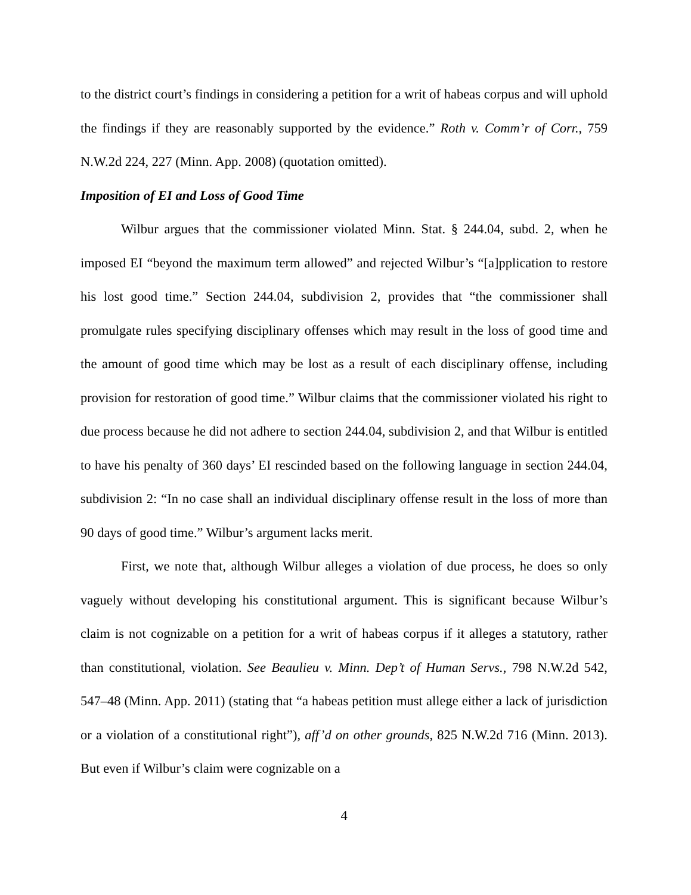to the district court’s findings in considering a petition for a writ of habeas corpus and will uphold the findings if they are reasonably supported by the evidence.” Roth v. Comm’r of Corr., 759 N.W.2d 224, 227 (Minn. App. 2008) (quotation omitted).
Imposition of EI and Loss of Good Time
Wilbur argues that the commissioner violated Minn. Stat. § 244.04, subd. 2, when he imposed EI “beyond the maximum term allowed” and rejected Wilbur’s “[a]pplication to restore his lost good time.” Section 244.04, subdivision 2, provides that “the commissioner shall promulgate rules specifying disciplinary offenses which may result in the loss of good time and the amount of good time which may be lost as a result of each disciplinary offense, including provision for restoration of good time.” Wilbur claims that the commissioner violated his right to due process because he did not adhere to section 244.04, subdivision 2, and that Wilbur is entitled to have his penalty of 360 days’ EI rescinded based on the following language in section 244.04, subdivision 2: “In no case shall an individual disciplinary offense result in the loss of more than 90 days of good time.” Wilbur’s argument lacks merit.
First, we note that, although Wilbur alleges a violation of due process, he does so only vaguely without developing his constitutional argument. This is significant because Wilbur’s claim is not cognizable on a petition for a writ of habeas corpus if it alleges a statutory, rather than constitutional, violation. See Beaulieu v. Minn. Dep’t of Human Servs., 798 N.W.2d 542, 547–48 (Minn. App. 2011) (stating that “a habeas petition must allege either a lack of jurisdiction or a violation of a constitutional right”), aff’d on other grounds, 825 N.W.2d 716 (Minn. 2013). But even if Wilbur’s claim were cognizable on a
4